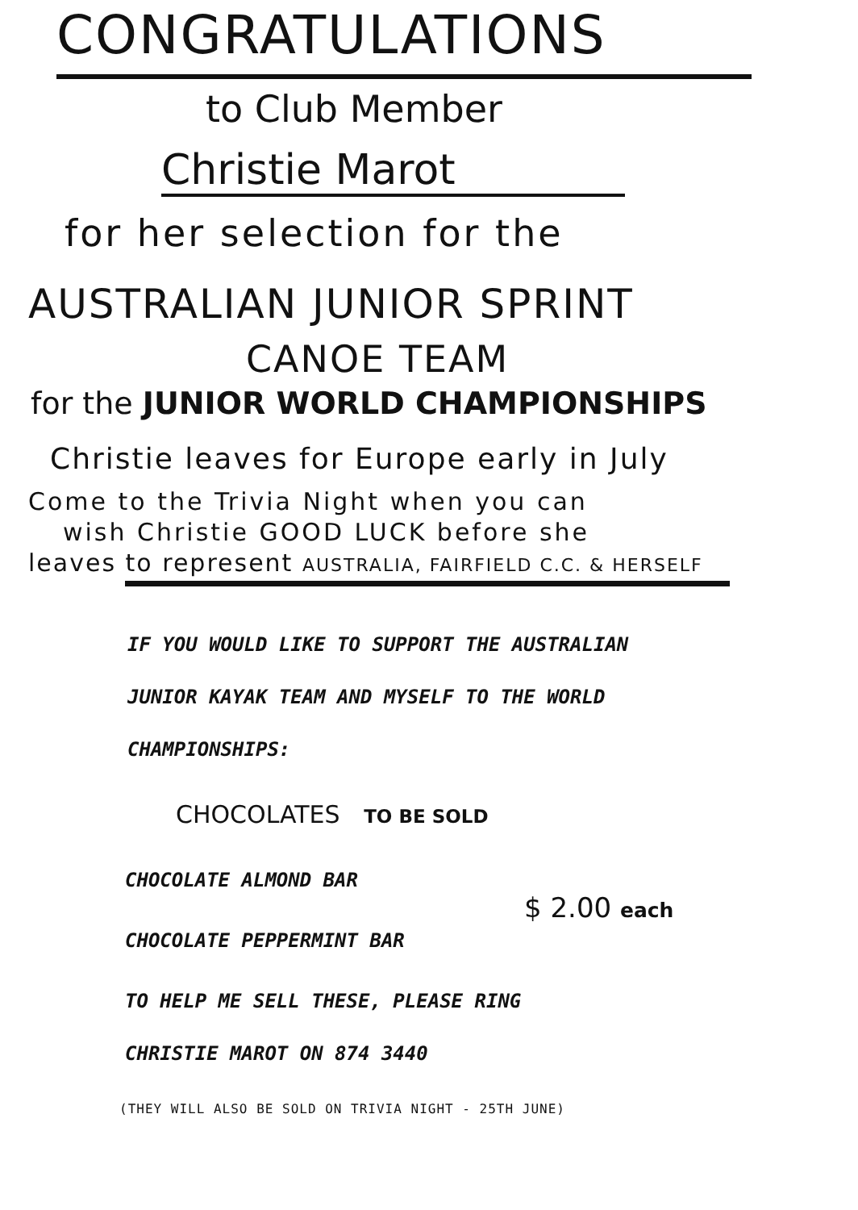CONGRATULATIONS
to Club Member
Christie Marot
for her selection for the
AUSTRALIAN JUNIOR SPRINT
CANOE TEAM
for the JUNIOR WORLD CHAMPIONSHIPS
Christie leaves for Europe early in July
Come to the Trivia Night when you can
wish Christie GOOD LUCK before she
leaves to represent AUSTRALIA, FAIRFIELD C.C. & HERSELF
IF YOU WOULD LIKE TO SUPPORT THE AUSTRALIAN
JUNIOR KAYAK TEAM AND MYSELF TO THE WORLD
CHAMPIONSHIPS:
CHOCOLATES TO BE SOLD
CHOCOLATE ALMOND BAR
$ 2.00 each
CHOCOLATE PEPPERMINT BAR
TO HELP ME SELL THESE, PLEASE RING
CHRISTIE MAROT ON 874 3440
(THEY WILL ALSO BE SOLD ON TRIVIA NIGHT - 25TH JUNE)